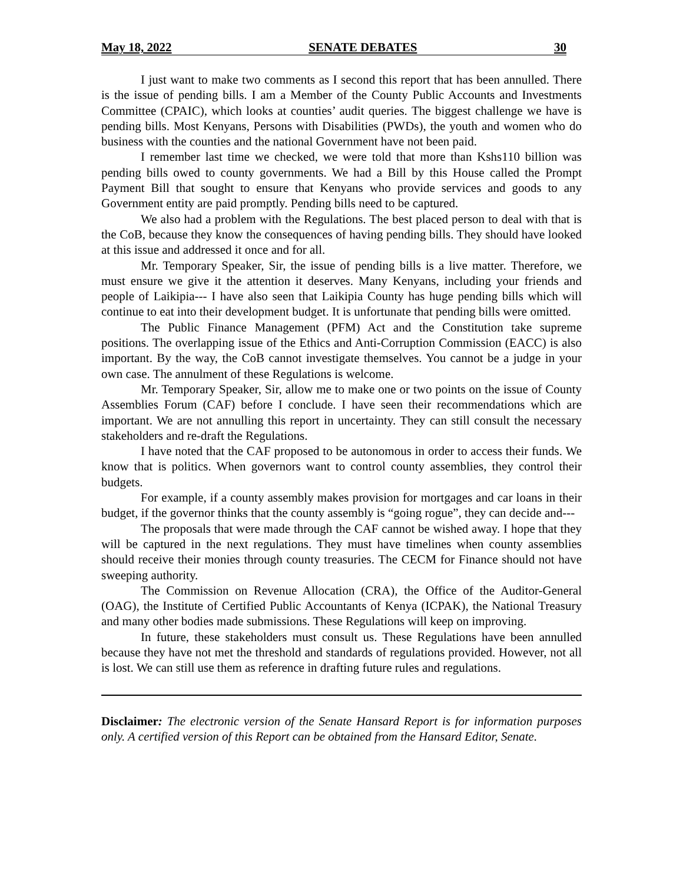May 18, 2022 SENATE DEBATES 30
I just want to make two comments as I second this report that has been annulled. There is the issue of pending bills. I am a Member of the County Public Accounts and Investments Committee (CPAIC), which looks at counties’ audit queries. The biggest challenge we have is pending bills. Most Kenyans, Persons with Disabilities (PWDs), the youth and women who do business with the counties and the national Government have not been paid.
I remember last time we checked, we were told that more than Kshs110 billion was pending bills owed to county governments. We had a Bill by this House called the Prompt Payment Bill that sought to ensure that Kenyans who provide services and goods to any Government entity are paid promptly. Pending bills need to be captured.
We also had a problem with the Regulations. The best placed person to deal with that is the CoB, because they know the consequences of having pending bills. They should have looked at this issue and addressed it once and for all.
Mr. Temporary Speaker, Sir, the issue of pending bills is a live matter. Therefore, we must ensure we give it the attention it deserves. Many Kenyans, including your friends and people of Laikipia--- I have also seen that Laikipia County has huge pending bills which will continue to eat into their development budget. It is unfortunate that pending bills were omitted.
The Public Finance Management (PFM) Act and the Constitution take supreme positions. The overlapping issue of the Ethics and Anti-Corruption Commission (EACC) is also important. By the way, the CoB cannot investigate themselves. You cannot be a judge in your own case. The annulment of these Regulations is welcome.
Mr. Temporary Speaker, Sir, allow me to make one or two points on the issue of County Assemblies Forum (CAF) before I conclude. I have seen their recommendations which are important. We are not annulling this report in uncertainty. They can still consult the necessary stakeholders and re-draft the Regulations.
I have noted that the CAF proposed to be autonomous in order to access their funds. We know that is politics. When governors want to control county assemblies, they control their budgets.
For example, if a county assembly makes provision for mortgages and car loans in their budget, if the governor thinks that the county assembly is “going rogue”, they can decide and---
The proposals that were made through the CAF cannot be wished away. I hope that they will be captured in the next regulations. They must have timelines when county assemblies should receive their monies through county treasuries. The CECM for Finance should not have sweeping authority.
The Commission on Revenue Allocation (CRA), the Office of the Auditor-General (OAG), the Institute of Certified Public Accountants of Kenya (ICPAK), the National Treasury and many other bodies made submissions. These Regulations will keep on improving.
In future, these stakeholders must consult us. These Regulations have been annulled because they have not met the threshold and standards of regulations provided. However, not all is lost. We can still use them as reference in drafting future rules and regulations.
Disclaimer: The electronic version of the Senate Hansard Report is for information purposes only. A certified version of this Report can be obtained from the Hansard Editor, Senate.